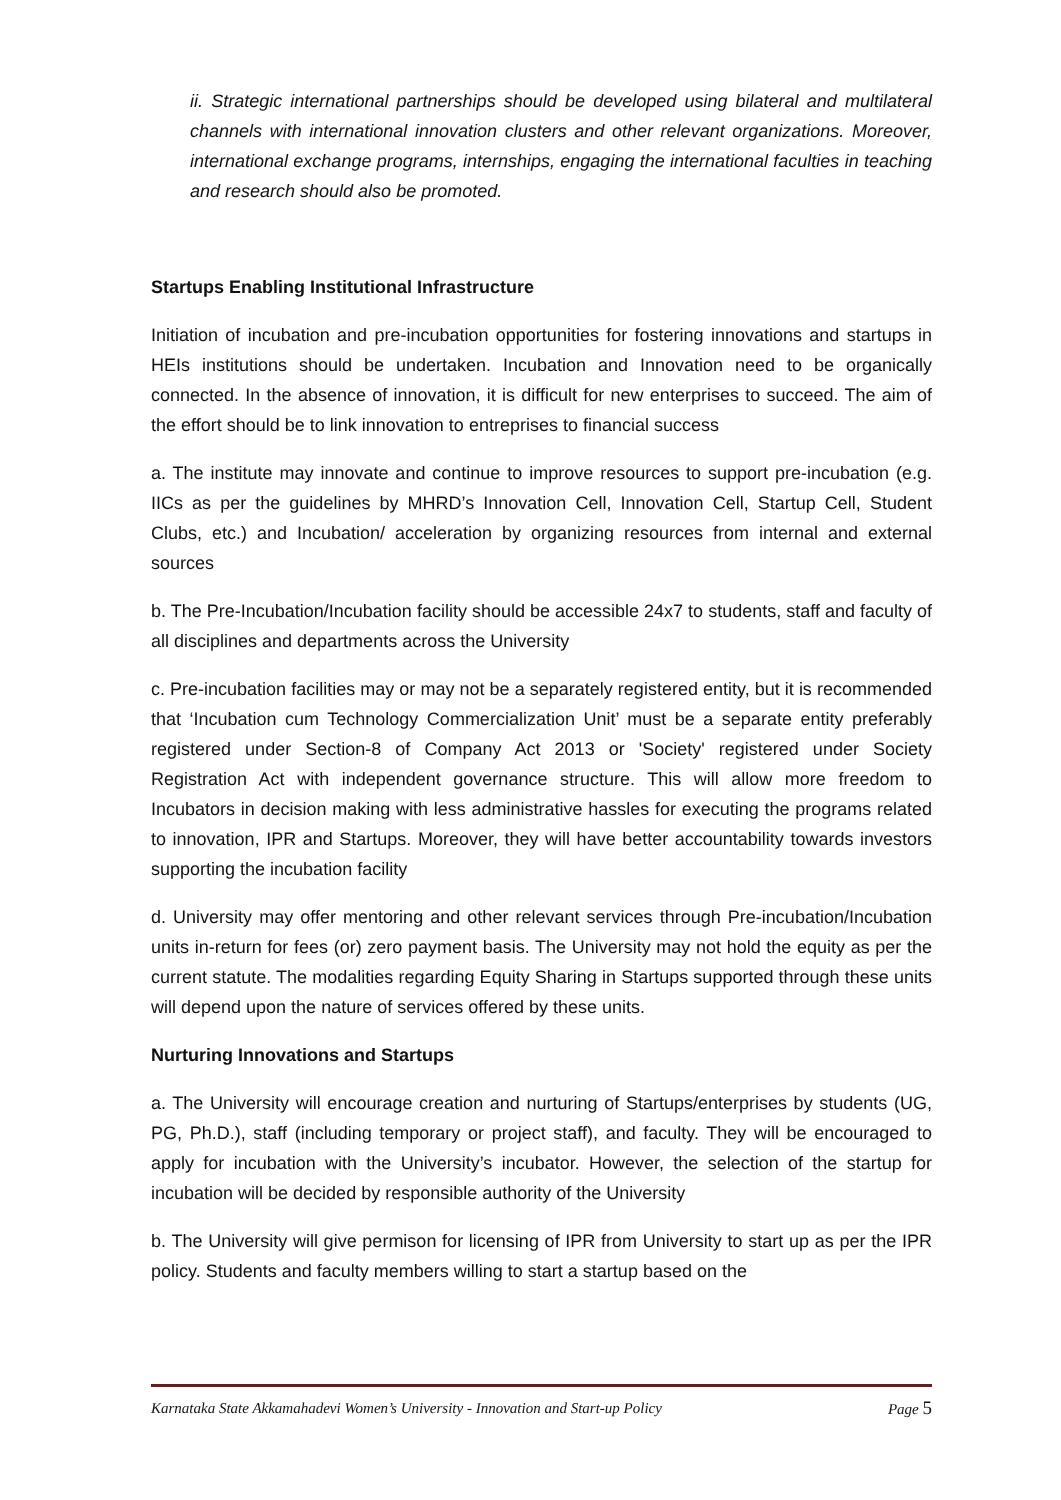ii. Strategic international partnerships should be developed using bilateral and multilateral channels with international innovation clusters and other relevant organizations. Moreover, international exchange programs, internships, engaging the international faculties in teaching and research should also be promoted.
Startups Enabling Institutional Infrastructure
Initiation of incubation and pre-incubation opportunities for fostering innovations and startups in HEIs institutions should be undertaken. Incubation and Innovation need to be organically connected. In the absence of innovation, it is difficult for new enterprises to succeed. The aim of the effort should be to link innovation to entreprises to financial success
a. The institute may innovate and continue to improve resources to support pre-incubation (e.g. IICs as per the guidelines by MHRD’s Innovation Cell, Innovation Cell, Startup Cell, Student Clubs, etc.) and Incubation/ acceleration by organizing resources from internal and external sources
b. The Pre-Incubation/Incubation facility should be accessible 24x7 to students, staff and faculty of all disciplines and departments across the University
c. Pre-incubation facilities may or may not be a separately registered entity, but it is recommended that ‘Incubation cum Technology Commercialization Unit’ must be a separate entity preferably registered under Section-8 of Company Act 2013 or 'Society' registered under Society Registration Act with independent governance structure. This will allow more freedom to Incubators in decision making with less administrative hassles for executing the programs related to innovation, IPR and Startups. Moreover, they will have better accountability towards investors supporting the incubation facility
d. University may offer mentoring and other relevant services through Pre-incubation/Incubation units in-return for fees (or) zero payment basis. The University may not hold the equity as per the current statute. The modalities regarding Equity Sharing in Startups supported through these units will depend upon the nature of services offered by these units.
Nurturing Innovations and Startups
a. The University will encourage creation and nurturing of Startups/enterprises by students (UG, PG, Ph.D.), staff (including temporary or project staff), and faculty. They will be encouraged to apply for incubation with the University’s incubator. However, the selection of the startup for incubation will be decided by responsible authority of the University
b. The University will give permison for licensing of IPR from University to start up as per the IPR policy. Students and faculty members willing to start a startup based on the
Karnataka State Akkamahadevi Women’s University - Innovation and Start-up Policy Page 5